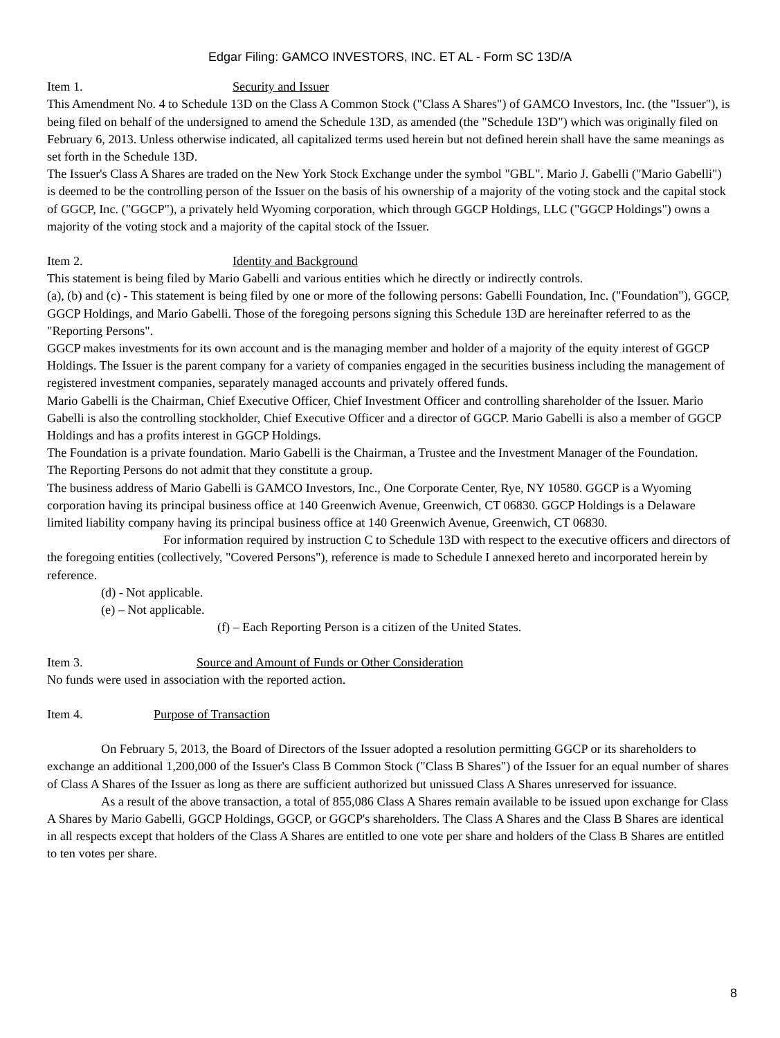Edgar Filing: GAMCO INVESTORS, INC. ET AL - Form SC 13D/A
Item 1. Security and Issuer
This Amendment No. 4 to Schedule 13D on the Class A Common Stock ("Class A Shares") of GAMCO Investors, Inc. (the "Issuer"), is being filed on behalf of the undersigned to amend the Schedule 13D, as amended (the "Schedule 13D") which was originally filed on February 6, 2013. Unless otherwise indicated, all capitalized terms used herein but not defined herein shall have the same meanings as set forth in the Schedule 13D.
The Issuer's Class A Shares are traded on the New York Stock Exchange under the symbol "GBL". Mario J. Gabelli ("Mario Gabelli") is deemed to be the controlling person of the Issuer on the basis of his ownership of a majority of the voting stock and the capital stock of GGCP, Inc. ("GGCP"), a privately held Wyoming corporation, which through GGCP Holdings, LLC ("GGCP Holdings") owns a majority of the voting stock and a majority of the capital stock of the Issuer.
Item 2. Identity and Background
This statement is being filed by Mario Gabelli and various entities which he directly or indirectly controls.
(a), (b) and (c) - This statement is being filed by one or more of the following persons: Gabelli Foundation, Inc. ("Foundation"), GGCP, GGCP Holdings, and Mario Gabelli. Those of the foregoing persons signing this Schedule 13D are hereinafter referred to as the "Reporting Persons".
GGCP makes investments for its own account and is the managing member and holder of a majority of the equity interest of GGCP Holdings. The Issuer is the parent company for a variety of companies engaged in the securities business including the management of registered investment companies, separately managed accounts and privately offered funds.
Mario Gabelli is the Chairman, Chief Executive Officer, Chief Investment Officer and controlling shareholder of the Issuer. Mario Gabelli is also the controlling stockholder, Chief Executive Officer and a director of GGCP. Mario Gabelli is also a member of GGCP Holdings and has a profits interest in GGCP Holdings.
The Foundation is a private foundation. Mario Gabelli is the Chairman, a Trustee and the Investment Manager of the Foundation.
The Reporting Persons do not admit that they constitute a group.
The business address of Mario Gabelli is GAMCO Investors, Inc., One Corporate Center, Rye, NY 10580. GGCP is a Wyoming corporation having its principal business office at 140 Greenwich Avenue, Greenwich, CT 06830. GGCP Holdings is a Delaware limited liability company having its principal business office at 140 Greenwich Avenue, Greenwich, CT 06830.
For information required by instruction C to Schedule 13D with respect to the executive officers and directors of the foregoing entities (collectively, "Covered Persons"), reference is made to Schedule I annexed hereto and incorporated herein by reference.
(d) - Not applicable.
(e) – Not applicable.
(f) – Each Reporting Person is a citizen of the United States.
Item 3. Source and Amount of Funds or Other Consideration
No funds were used in association with the reported action.
Item 4. Purpose of Transaction
On February 5, 2013, the Board of Directors of the Issuer adopted a resolution permitting GGCP or its shareholders to exchange an additional 1,200,000 of the Issuer's Class B Common Stock ("Class B Shares") of the Issuer for an equal number of shares of Class A Shares of the Issuer as long as there are sufficient authorized but unissued Class A Shares unreserved for issuance.
As a result of the above transaction, a total of 855,086 Class A Shares remain available to be issued upon exchange for Class A Shares by Mario Gabelli, GGCP Holdings, GGCP, or GGCP's shareholders. The Class A Shares and the Class B Shares are identical in all respects except that holders of the Class A Shares are entitled to one vote per share and holders of the Class B Shares are entitled to ten votes per share.
8